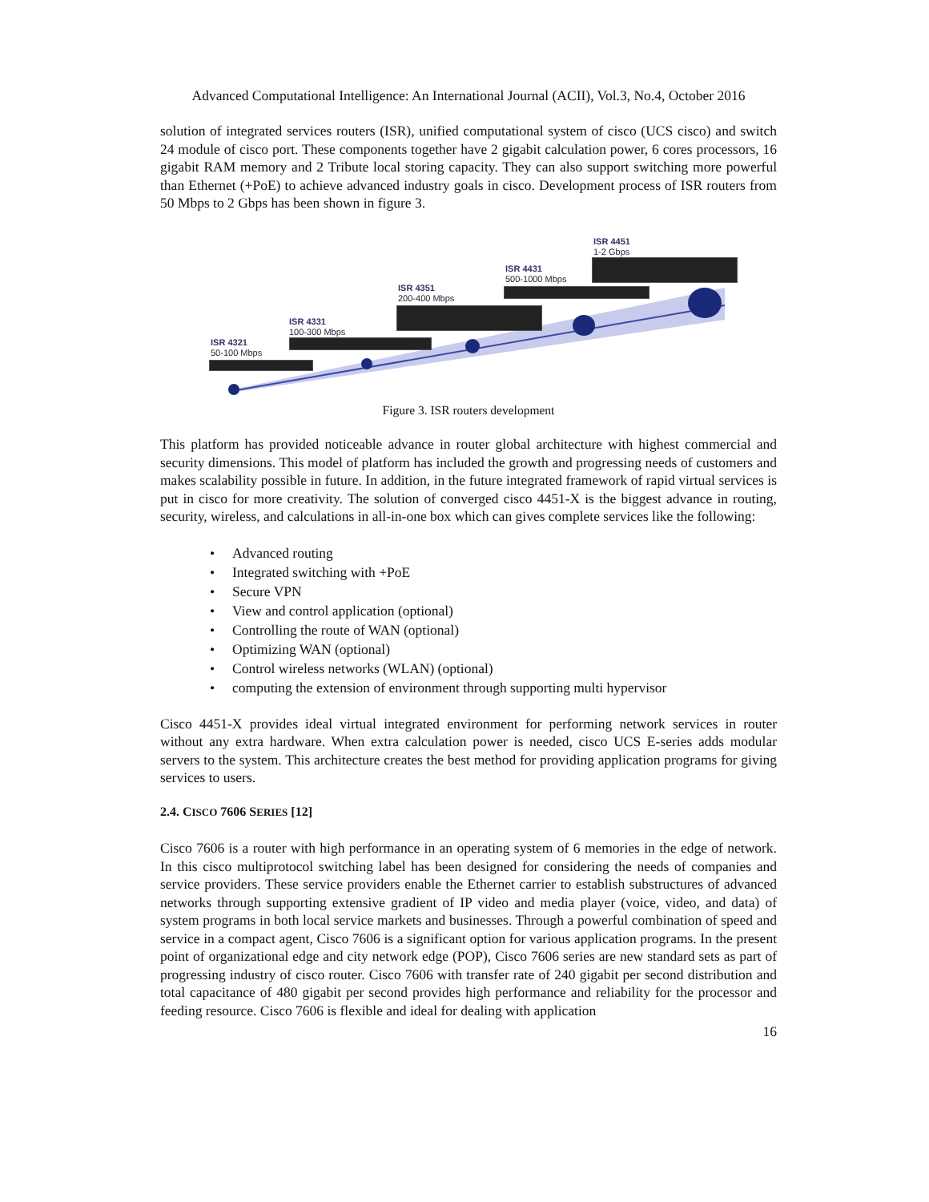Advanced Computational Intelligence: An International Journal (ACII), Vol.3, No.4, October 2016
solution of integrated services routers (ISR), unified computational system of cisco (UCS cisco) and switch 24 module of cisco port. These components together have 2 gigabit calculation power, 6 cores processors, 16 gigabit RAM memory and 2 Tribute local storing capacity. They can also support switching more powerful than Ethernet (+PoE) to achieve advanced industry goals in cisco. Development process of ISR routers from 50 Mbps to 2 Gbps has been shown in figure 3.
ISR 4321
50-100 Mbps
ISR 4331
100-300 Mbps
ISR 4351
200-400 Mbps
ISR 4431
500-1000 Mbps
ISR 4451
1-2 Gbps
Figure 3. ISR routers development
This platform has provided noticeable advance in router global architecture with highest commercial and security dimensions. This model of platform has included the growth and progressing needs of customers and makes scalability possible in future. In addition, in the future integrated framework of rapid virtual services is put in cisco for more creativity. The solution of converged cisco 4451-X is the biggest advance in routing, security, wireless, and calculations in all-in-one box which can gives complete services like the following:
• Advanced routing
• Integrated switching with +PoE
• Secure VPN
• View and control application (optional)
• Controlling the route of WAN (optional)
• Optimizing WAN (optional)
• Control wireless networks (WLAN) (optional)
• computing the extension of environment through supporting multi hypervisor
Cisco 4451-X provides ideal virtual integrated environment for performing network services in router without any extra hardware. When extra calculation power is needed, cisco UCS E-series adds modular servers to the system. This architecture creates the best method for providing application programs for giving services to users.
2.4. CISCO 7606 SERIES [12]
Cisco 7606 is a router with high performance in an operating system of 6 memories in the edge of network. In this cisco multiprotocol switching label has been designed for considering the needs of companies and service providers. These service providers enable the Ethernet carrier to establish substructures of advanced networks through supporting extensive gradient of IP video and media player (voice, video, and data) of system programs in both local service markets and businesses. Through a powerful combination of speed and service in a compact agent, Cisco 7606 is a significant option for various application programs. In the present point of organizational edge and city network edge (POP), Cisco 7606 series are new standard sets as part of progressing industry of cisco router. Cisco 7606 with transfer rate of 240 gigabit per second distribution and total capacitance of 480 gigabit per second provides high performance and reliability for the processor and feeding resource. Cisco 7606 is flexible and ideal for dealing with application
16